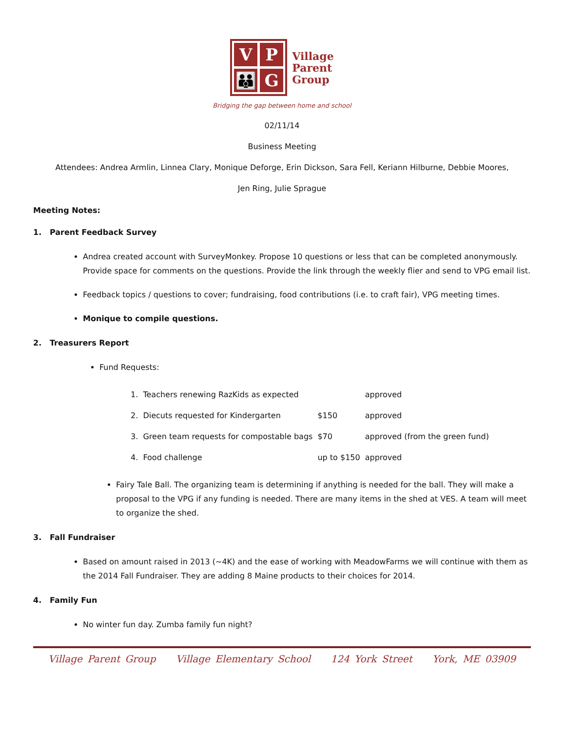V
P
👪
G
Village
Parent
Group
Bridging the gap between home and school
02/11/14
Business Meeting
Attendees: Andrea Armlin, Linnea Clary, Monique Deforge, Erin Dickson, Sara Fell, Keriann Hilburne, Debbie Moores,
Jen Ring, Julie Sprague
Meeting Notes:
1. Parent Feedback Survey
Andrea created account with SurveyMonkey. Propose 10 questions or less that can be completed anonymously. Provide space for comments on the questions. Provide the link through the weekly flier and send to VPG email list.
Feedback topics / questions to cover; fundraising, food contributions (i.e. to craft fair), VPG meeting times.
Monique to compile questions.
2. Treasurers Report
Fund Requests:
| 1. Teachers renewing RazKids as expected | | approved |
| 2. Diecuts requested for Kindergarten | $150 | approved |
| 3. Green team requests for compostable bags | $70 | approved (from the green fund) |
| 4. Food challenge | up to $150 | approved |
Fairy Tale Ball. The organizing team is determining if anything is needed for the ball. They will make a proposal to the VPG if any funding is needed. There are many items in the shed at VES. A team will meet to organize the shed.
3. Fall Fundraiser
Based on amount raised in 2013 (~4K) and the ease of working with MeadowFarms we will continue with them as the 2014 Fall Fundraiser. They are adding 8 Maine products to their choices for 2014.
4. Family Fun
No winter fun day. Zumba family fun night?
Village Parent Group Village Elementary School 124 York Street York, ME 03909